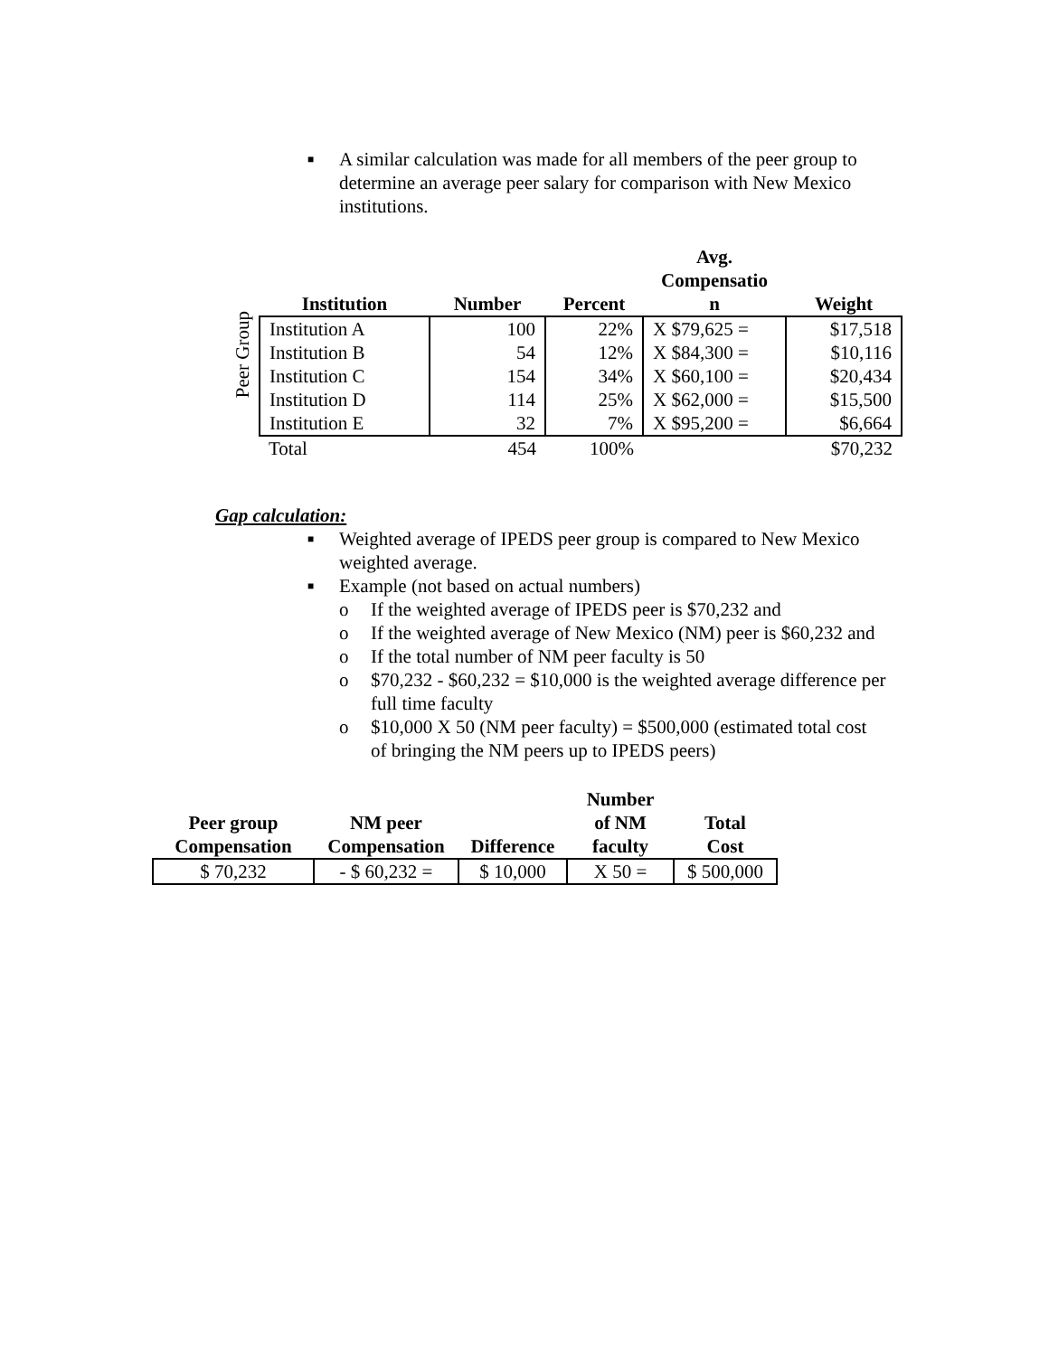■ A similar calculation was made for all members of the peer group to determine an average peer salary for comparison with New Mexico institutions.
Peer Group
| Institution | Number | Percent | Avg. Compensatio n | Weight |
| --- | --- | --- | --- | --- |
| Institution A | 100 | 22% | X $79,625 = | $17,518 |
| Institution B | 54 | 12% | X $84,300 = | $10,116 |
| Institution C | 154 | 34% | X $60,100 = | $20,434 |
| Institution D | 114 | 25% | X $62,000 = | $15,500 |
| Institution E | 32 | 7% | X $95,200 = | $6,664 |
| Total | 454 | 100% | | $70,232 |
Gap calculation:
■ Weighted average of IPEDS peer group is compared to New Mexico weighted average.
■ Example (not based on actual numbers)
o If the weighted average of IPEDS peer is $70,232 and
o If the weighted average of New Mexico (NM) peer is $60,232 and
o If the total number of NM peer faculty is 50
o $70,232 - $60,232 = $10,000 is the weighted average difference per full time faculty
o $10,000 X 50 (NM peer faculty) = $500,000 (estimated total cost of bringing the NM peers up to IPEDS peers)
| Peer group Compensation | NM peer Compensation | Difference | Number of NM faculty | Total Cost |
| --- | --- | --- | --- | --- |
| $ 70,232 | - $ 60,232 = | $ 10,000 | X 50 = | $ 500,000 |